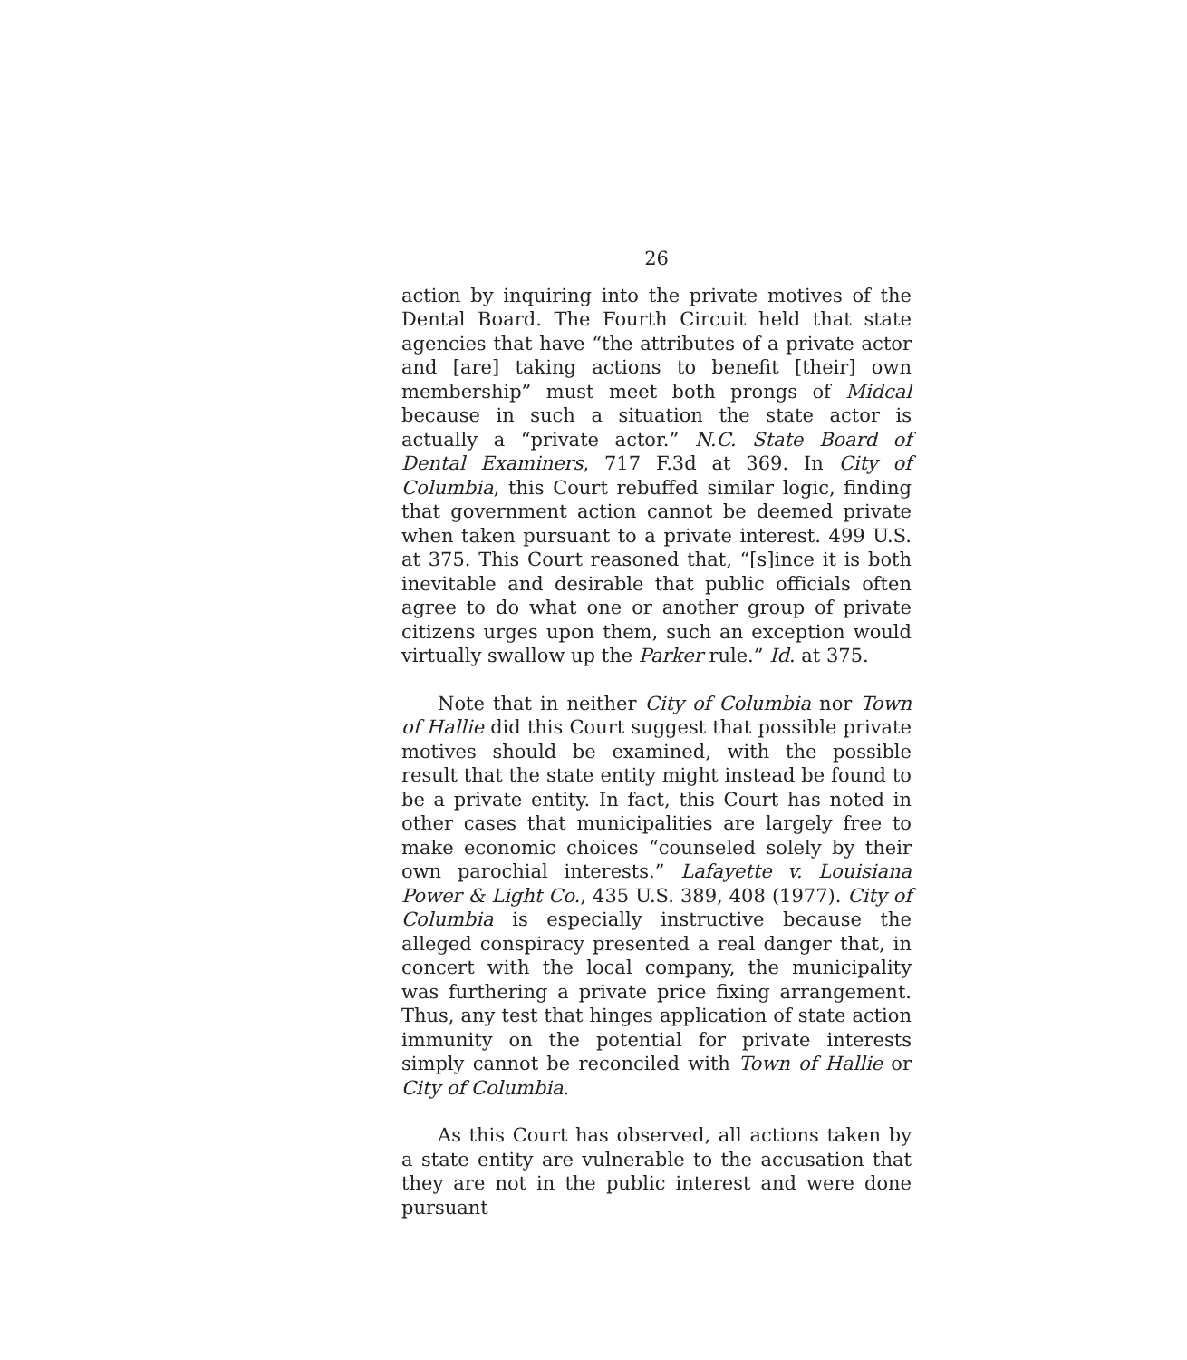26
action by inquiring into the private motives of the Dental Board. The Fourth Circuit held that state agencies that have “the attributes of a private actor and [are] taking actions to benefit [their] own membership” must meet both prongs of Midcal because in such a situation the state actor is actually a “private actor.” N.C. State Board of Dental Examiners, 717 F.3d at 369. In City of Columbia, this Court rebuffed similar logic, finding that government action cannot be deemed private when taken pursuant to a private interest. 499 U.S. at 375. This Court reasoned that, “[s]ince it is both inevitable and desirable that public officials often agree to do what one or another group of private citizens urges upon them, such an exception would virtually swallow up the Parker rule.” Id. at 375.
Note that in neither City of Columbia nor Town of Hallie did this Court suggest that possible private motives should be examined, with the possible result that the state entity might instead be found to be a private entity. In fact, this Court has noted in other cases that municipalities are largely free to make economic choices “counseled solely by their own parochial interests.” Lafayette v. Louisiana Power & Light Co., 435 U.S. 389, 408 (1977). City of Columbia is especially instructive because the alleged conspiracy presented a real danger that, in concert with the local company, the municipality was furthering a private price fixing arrangement. Thus, any test that hinges application of state action immunity on the potential for private interests simply cannot be reconciled with Town of Hallie or City of Columbia.
As this Court has observed, all actions taken by a state entity are vulnerable to the accusation that they are not in the public interest and were done pursuant